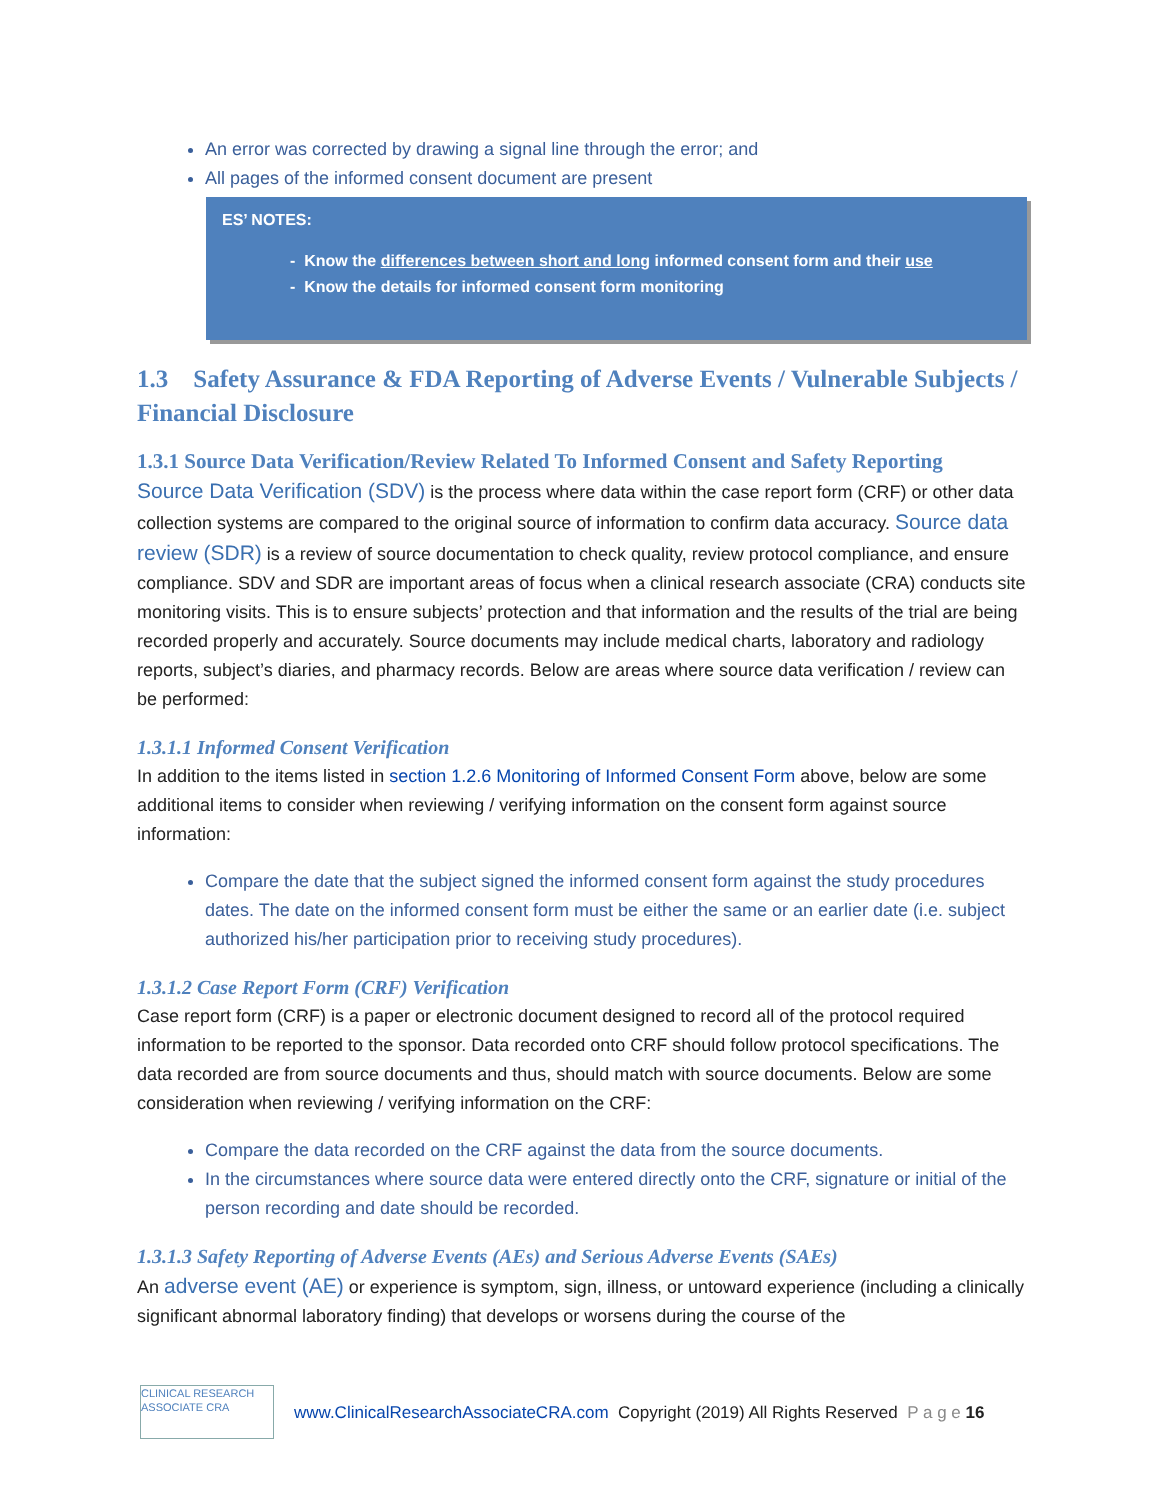An error was corrected by drawing a signal line through the error; and
All pages of the informed consent document are present
ES’ NOTES:
- Know the differences between short and long informed consent form and their use
- Know the details for informed consent form monitoring
1.3 Safety Assurance & FDA Reporting of Adverse Events / Vulnerable Subjects / Financial Disclosure
1.3.1 Source Data Verification/Review Related To Informed Consent and Safety Reporting
Source Data Verification (SDV) is the process where data within the case report form (CRF) or other data collection systems are compared to the original source of information to confirm data accuracy. Source data review (SDR) is a review of source documentation to check quality, review protocol compliance, and ensure compliance. SDV and SDR are important areas of focus when a clinical research associate (CRA) conducts site monitoring visits. This is to ensure subjects’ protection and that information and the results of the trial are being recorded properly and accurately. Source documents may include medical charts, laboratory and radiology reports, subject’s diaries, and pharmacy records. Below are areas where source data verification / review can be performed:
1.3.1.1 Informed Consent Verification
In addition to the items listed in section 1.2.6 Monitoring of Informed Consent Form above, below are some additional items to consider when reviewing / verifying information on the consent form against source information:
Compare the date that the subject signed the informed consent form against the study procedures dates. The date on the informed consent form must be either the same or an earlier date (i.e. subject authorized his/her participation prior to receiving study procedures).
1.3.1.2 Case Report Form (CRF) Verification
Case report form (CRF) is a paper or electronic document designed to record all of the protocol required information to be reported to the sponsor. Data recorded onto CRF should follow protocol specifications. The data recorded are from source documents and thus, should match with source documents. Below are some consideration when reviewing / verifying information on the CRF:
Compare the data recorded on the CRF against the data from the source documents.
In the circumstances where source data were entered directly onto the CRF, signature or initial of the person recording and date should be recorded.
1.3.1.3 Safety Reporting of Adverse Events (AEs) and Serious Adverse Events (SAEs)
An adverse event (AE) or experience is symptom, sign, illness, or untoward experience (including a clinically significant abnormal laboratory finding) that develops or worsens during the course of the
CLINICAL RESEARCH ASSOCIATE CRA
www.ClinicalResearchAssociateCRA.com Copyright (2019) All Rights Reserved P a g e 16